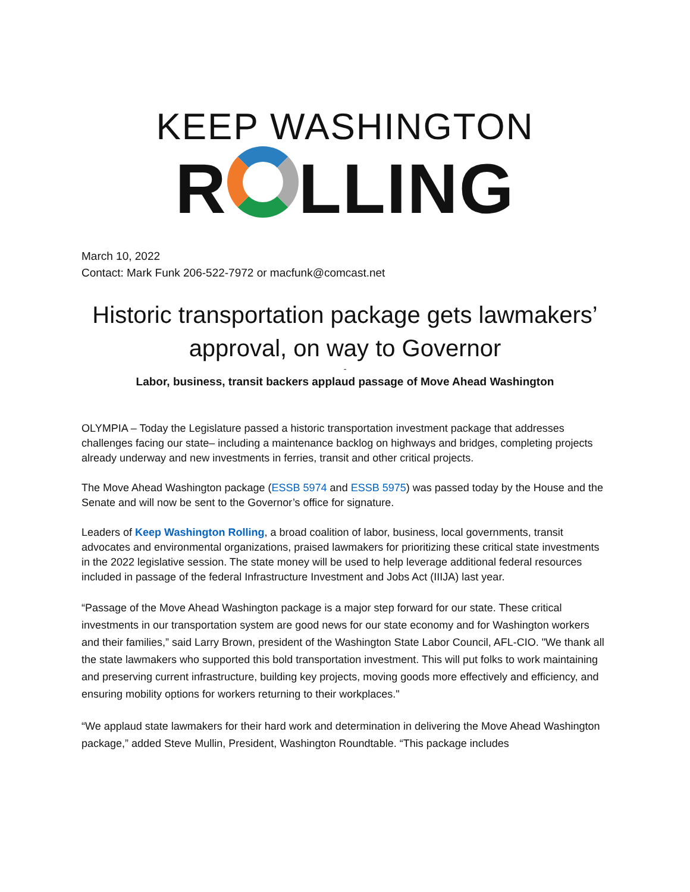KEEP WASHINGTON
R LLING
March 10, 2022
Contact: Mark Funk 206-522-7972 or macfunk@comcast.net
Historic transportation package gets lawmakers’ approval, on way to Governor
-
Labor, business, transit backers applaud passage of Move Ahead Washington
OLYMPIA – Today the Legislature passed a historic transportation investment package that addresses challenges facing our state– including a maintenance backlog on highways and bridges, completing projects already underway and new investments in ferries, transit and other critical projects.
The Move Ahead Washington package (ESSB 5974 and ESSB 5975) was passed today by the House and the Senate and will now be sent to the Governor’s office for signature.
Leaders of Keep Washington Rolling, a broad coalition of labor, business, local governments, transit advocates and environmental organizations, praised lawmakers for prioritizing these critical state investments in the 2022 legislative session. The state money will be used to help leverage additional federal resources included in passage of the federal Infrastructure Investment and Jobs Act (IIIJA) last year.
“Passage of the Move Ahead Washington package is a major step forward for our state. These critical investments in our transportation system are good news for our state economy and for Washington workers and their families,” said Larry Brown, president of the Washington State Labor Council, AFL-CIO. "We thank all the state lawmakers who supported this bold transportation investment. This will put folks to work maintaining and preserving current infrastructure, building key projects, moving goods more effectively and efficiency, and ensuring mobility options for workers returning to their workplaces."
“We applaud state lawmakers for their hard work and determination in delivering the Move Ahead Washington package,” added Steve Mullin, President, Washington Roundtable. “This package includes